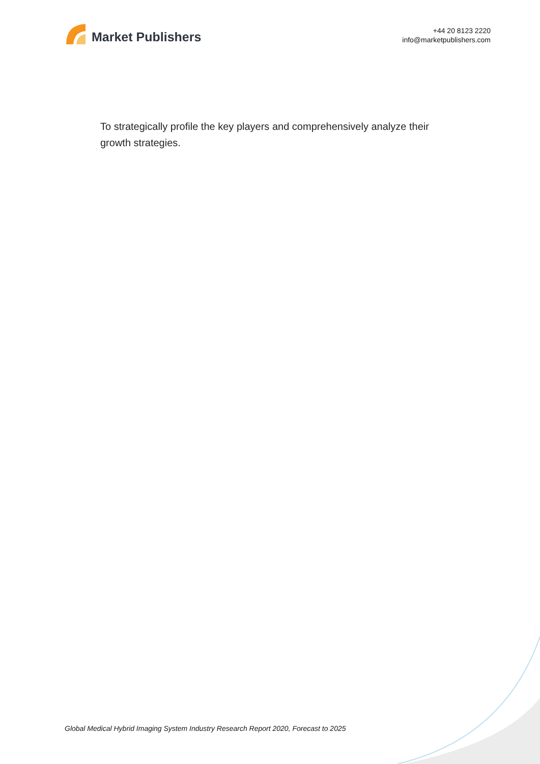Market Publishers
+44 20 8123 2220
info@marketpublishers.com
To strategically profile the key players and comprehensively analyze their growth strategies.
Global Medical Hybrid Imaging System Industry Research Report 2020, Forecast to 2025